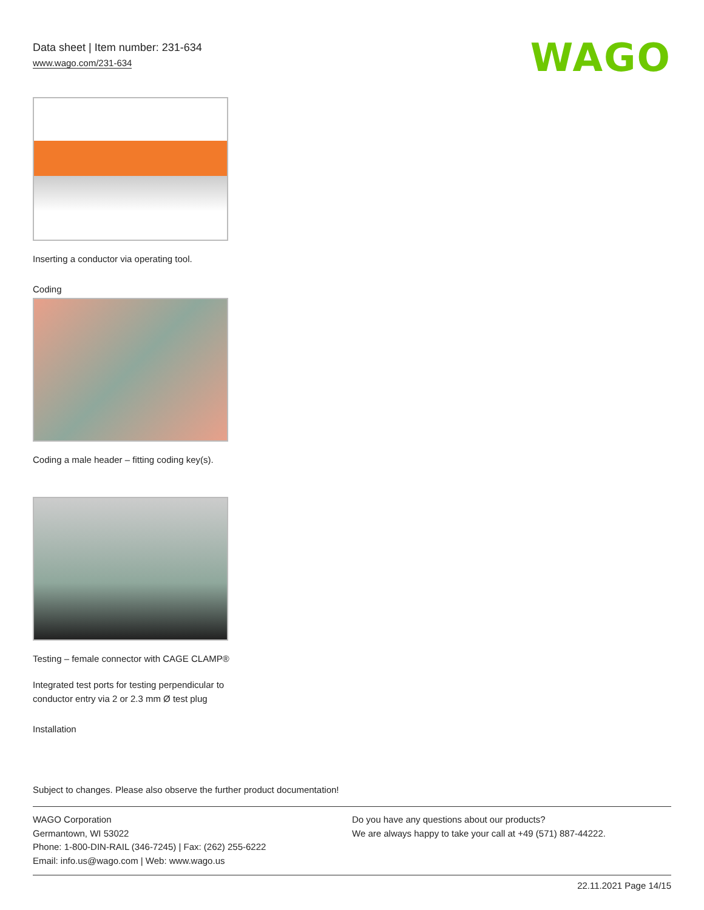Data sheet | Item number: 231-634
www.wago.com/231-634
WAGO
Inserting a conductor via operating tool.
Coding
Coding a male header – fitting coding key(s).
Testing – female connector with CAGE CLAMP®
Integrated test ports for testing perpendicular to conductor entry via 2 or 2.3 mm Ø test plug
Installation
Subject to changes. Please also observe the further product documentation!
WAGO Corporation
Germantown, WI 53022
Phone: 1-800-DIN-RAIL (346-7245) | Fax: (262) 255-6222
Email: info.us@wago.com | Web: www.wago.us
Do you have any questions about our products?
We are always happy to take your call at +49 (571) 887-44222.
22.11.2021 Page 14/15